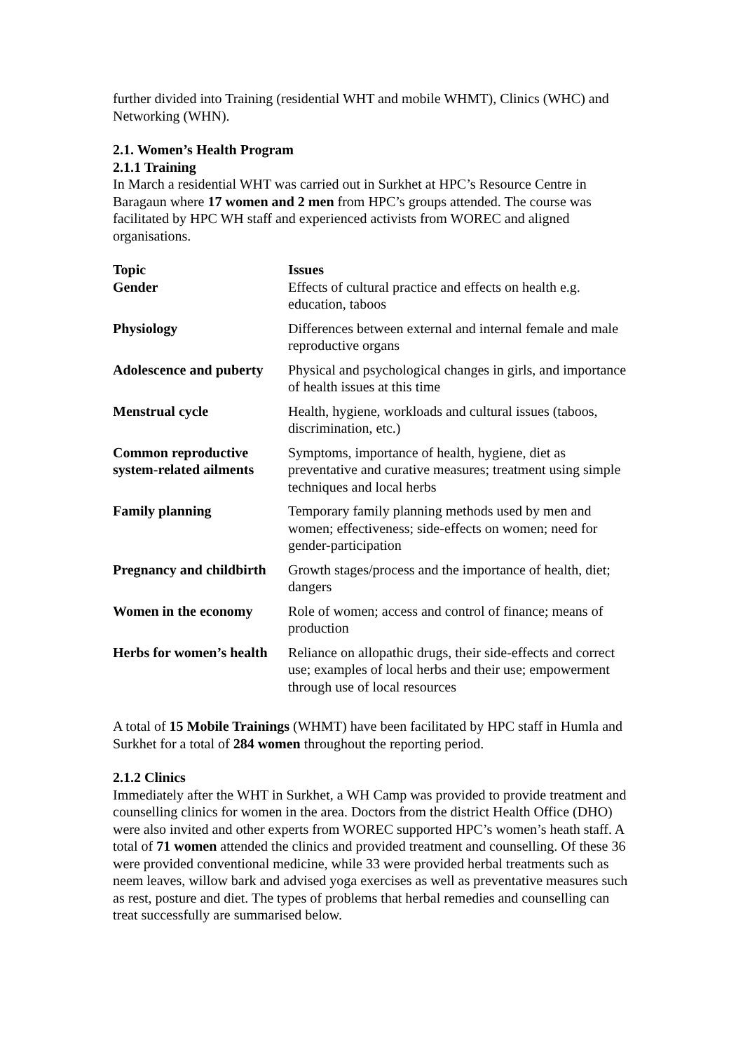further divided into Training (residential WHT and mobile WHMT), Clinics (WHC) and Networking (WHN).
2.1. Women’s Health Program
2.1.1 Training
In March a residential WHT was carried out in Surkhet at HPC’s Resource Centre in Baragaun where 17 women and 2 men from HPC’s groups attended. The course was facilitated by HPC WH staff and experienced activists from WOREC and aligned organisations.
| Topic | Issues |
| --- | --- |
| Gender | Effects of cultural practice and effects on health e.g. education, taboos |
| Physiology | Differences between external and internal female and male reproductive organs |
| Adolescence and puberty | Physical and psychological changes in girls, and importance of health issues at this time |
| Menstrual cycle | Health, hygiene, workloads and cultural issues (taboos, discrimination, etc.) |
| Common reproductive system-related ailments | Symptoms, importance of health, hygiene, diet as preventative and curative measures; treatment using simple techniques and local herbs |
| Family planning | Temporary family planning methods used by men and women; effectiveness; side-effects on women; need for gender-participation |
| Pregnancy and childbirth | Growth stages/process and the importance of health, diet; dangers |
| Women in the economy | Role of women; access and control of finance; means of production |
| Herbs for women’s health | Reliance on allopathic drugs, their side-effects and correct use; examples of local herbs and their use; empowerment through use of local resources |
A total of 15 Mobile Trainings (WHMT) have been facilitated by HPC staff in Humla and Surkhet for a total of 284 women throughout the reporting period.
2.1.2 Clinics
Immediately after the WHT in Surkhet, a WH Camp was provided to provide treatment and counselling clinics for women in the area. Doctors from the district Health Office (DHO) were also invited and other experts from WOREC supported HPC’s women’s heath staff. A total of 71 women attended the clinics and provided treatment and counselling. Of these 36 were provided conventional medicine, while 33 were provided herbal treatments such as neem leaves, willow bark and advised yoga exercises as well as preventative measures such as rest, posture and diet. The types of problems that herbal remedies and counselling can treat successfully are summarised below.